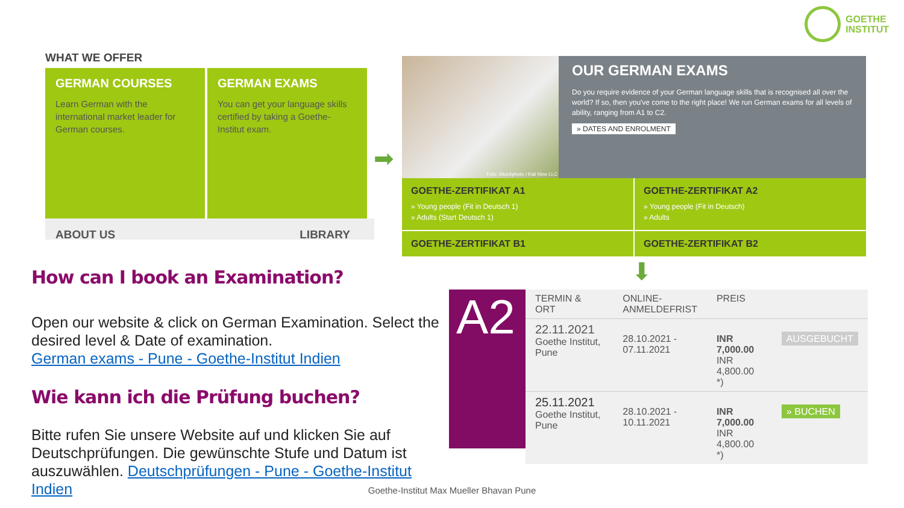GOETHE
INSTITUT
WHAT WE OFFER
GERMAN COURSES
Learn German with the international market leader for German courses.
GERMAN EXAMS
You can get your language skills certified by taking a Goethe-Institut exam.
ABOUT US LIBRARY
➡
Foto: iStockphoto / Kali Nine LLC
OUR GERMAN EXAMS
Do you require evidence of your German language skills that is recognised all over the world? If so, then you've come to the right place! We run German exams for all levels of ability, ranging from A1 to C2.
» DATES AND ENROLMENT
GOETHE-ZERTIFIKAT A1
» Young people (Fit in Deutsch 1)
» Adults (Start Deutsch 1)
GOETHE-ZERTIFIKAT A2
» Young people (Fit in Deutsch)
» Adults
GOETHE-ZERTIFIKAT B1
GOETHE-ZERTIFIKAT B2
⬇
How can I book an Examination?
Open our website & click on German Examination. Select the desired level & Date of examination.
German exams - Pune - Goethe-Institut Indien
Wie kann ich die Prüfung buchen?
Bitte rufen Sie unsere Website auf und klicken Sie auf Deutschprüfungen. Die gewünschte Stufe und Datum ist auszuwählen. Deutschprüfungen - Pune - Goethe-Institut Indien
A2
| TERMIN & ORT | ONLINE- ANMELDEFRIST | PREIS | |
| --- | --- | --- | --- |
| 22.11.2021 Goethe Institut, Pune | 28.10.2021 - 07.11.2021 | INR 7,000.00 INR 4,800.00 *) | AUSGEBUCHT |
| 25.11.2021 Goethe Institut, Pune | 28.10.2021 - 10.11.2021 | INR 7,000.00 INR 4,800.00 *) | » BUCHEN |
Goethe-Institut Max Mueller Bhavan Pune